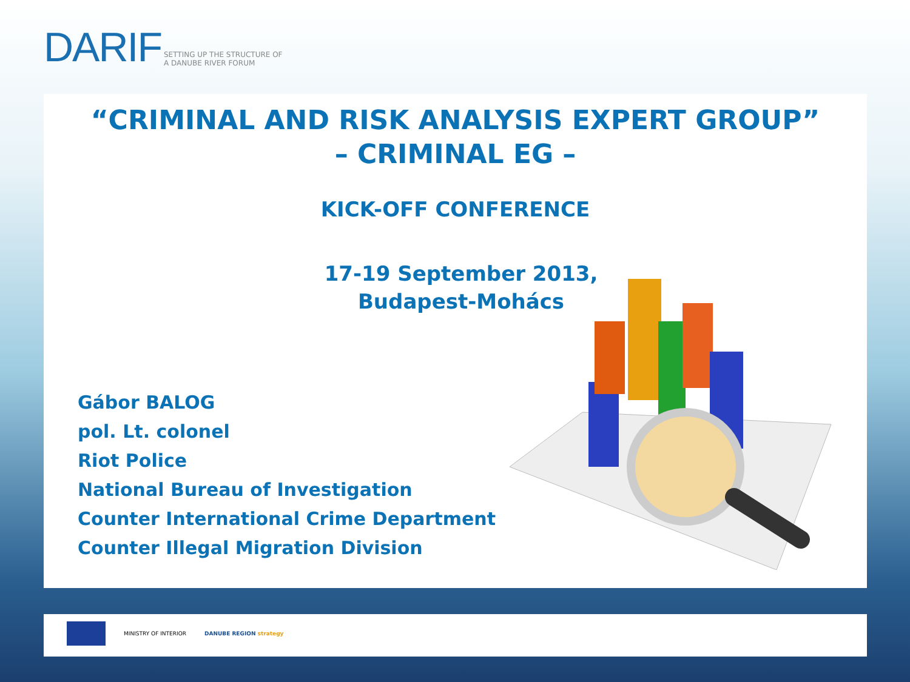DARIF SETTING UP THE STRUCTURE OF
A DANUBE RIVER FORUM
“CRIMINAL AND RISK ANALYSIS EXPERT GROUP”
– CRIMINAL EG –
KICK-OFF CONFERENCE
17-19 September 2013,
Budapest-Mohács
Gábor BALOG
pol. Lt. colonel
Riot Police
National Bureau of Investigation
Counter International Crime Department
Counter Illegal Migration Division
MINISTRY OF INTERIOR DANUBE REGION strategy